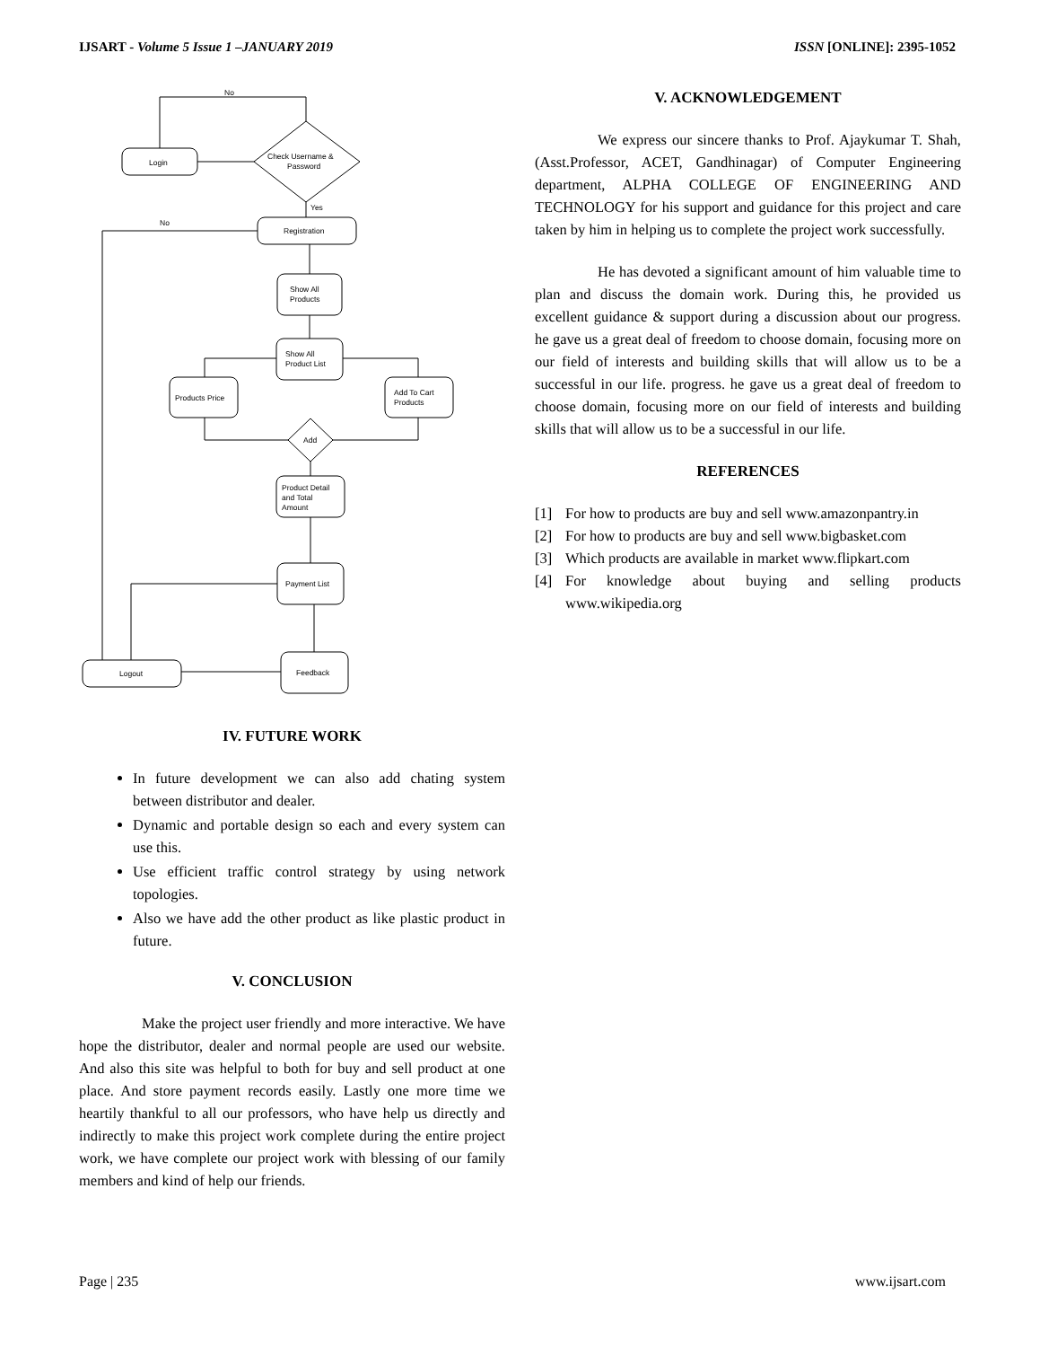IJSART - Volume 5 Issue 1 –JANUARY 2019
ISSN [ONLINE]: 2395-1052
No
Login
Check Username &
Password
Yes
Registration
No
Show All
Products
Show All
Product List
Products Price
Add To Cart
Products
Add
Product Detail
and Total
Amount
Payment List
Feedback
Logout
IV. FUTURE WORK
In future development we can also add chating system between distributor and dealer.
Dynamic and portable design so each and every system can use this.
Use efficient traffic control strategy by using network topologies.
Also we have add the other product as like plastic product in future.
V. CONCLUSION
Make the project user friendly and more interactive. We have hope the distributor, dealer and normal people are used our website. And also this site was helpful to both for buy and sell product at one place. And store payment records easily. Lastly one more time we heartily thankful to all our professors, who have help us directly and indirectly to make this project work complete during the entire project work, we have complete our project work with blessing of our family members and kind of help our friends.
V. ACKNOWLEDGEMENT
We express our sincere thanks to Prof. Ajaykumar T. Shah, (Asst.Professor, ACET, Gandhinagar) of Computer Engineering department, ALPHA COLLEGE OF ENGINEERING AND TECHNOLOGY for his support and guidance for this project and care taken by him in helping us to complete the project work successfully.
He has devoted a significant amount of him valuable time to plan and discuss the domain work. During this, he provided us excellent guidance & support during a discussion about our progress. he gave us a great deal of freedom to choose domain, focusing more on our field of interests and building skills that will allow us to be a successful in our life. progress. he gave us a great deal of freedom to choose domain, focusing more on our field of interests and building skills that will allow us to be a successful in our life.
REFERENCES
[1] For how to products are buy and sell www.amazonpantry.in
[2] For how to products are buy and sell www.bigbasket.com
[3] Which products are available in market www.flipkart.com
[4] For knowledge about buying and selling products www.wikipedia.org
Page | 235 www.ijsart.com